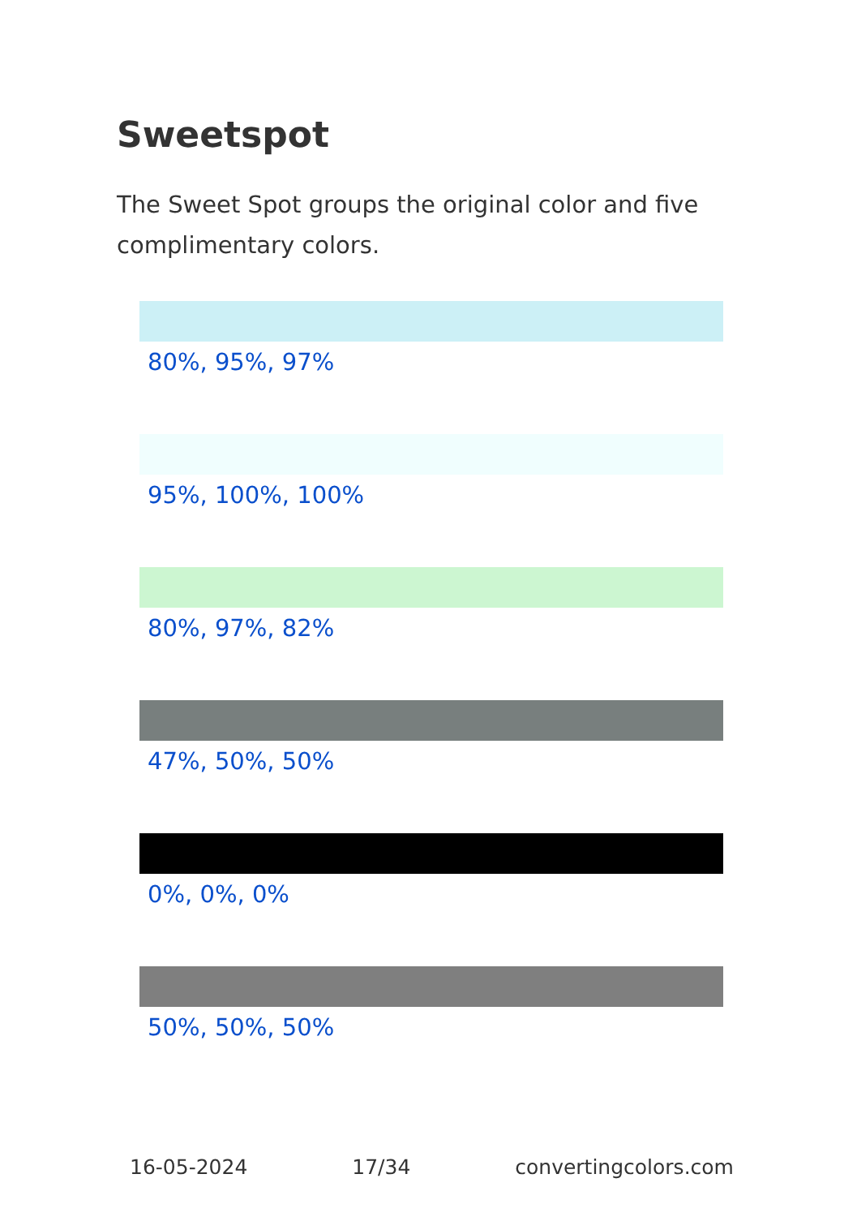Sweetspot
The Sweet Spot groups the original color and five complimentary colors.
80%, 95%, 97%
95%, 100%, 100%
80%, 97%, 82%
47%, 50%, 50%
0%, 0%, 0%
50%, 50%, 50%
16-05-2024 17/34 convertingcolors.com